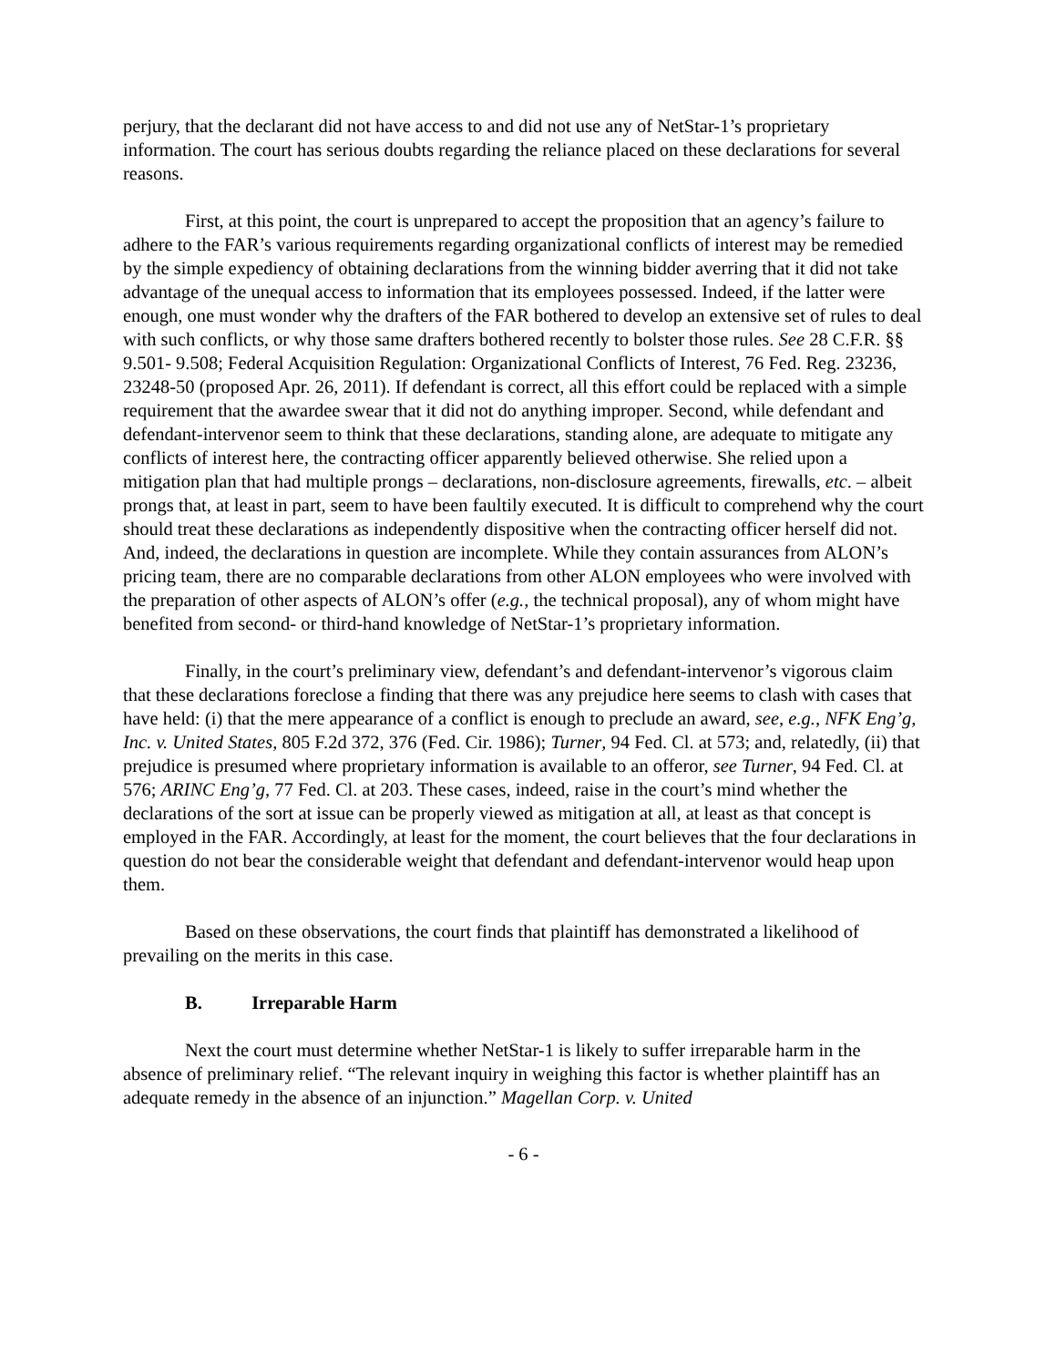perjury, that the declarant did not have access to and did not use any of NetStar-1’s proprietary information. The court has serious doubts regarding the reliance placed on these declarations for several reasons.
First, at this point, the court is unprepared to accept the proposition that an agency’s failure to adhere to the FAR’s various requirements regarding organizational conflicts of interest may be remedied by the simple expediency of obtaining declarations from the winning bidder averring that it did not take advantage of the unequal access to information that its employees possessed. Indeed, if the latter were enough, one must wonder why the drafters of the FAR bothered to develop an extensive set of rules to deal with such conflicts, or why those same drafters bothered recently to bolster those rules. See 28 C.F.R. §§ 9.501- 9.508; Federal Acquisition Regulation: Organizational Conflicts of Interest, 76 Fed. Reg. 23236, 23248-50 (proposed Apr. 26, 2011). If defendant is correct, all this effort could be replaced with a simple requirement that the awardee swear that it did not do anything improper. Second, while defendant and defendant-intervenor seem to think that these declarations, standing alone, are adequate to mitigate any conflicts of interest here, the contracting officer apparently believed otherwise. She relied upon a mitigation plan that had multiple prongs – declarations, non-disclosure agreements, firewalls, etc. – albeit prongs that, at least in part, seem to have been faultily executed. It is difficult to comprehend why the court should treat these declarations as independently dispositive when the contracting officer herself did not. And, indeed, the declarations in question are incomplete. While they contain assurances from ALON’s pricing team, there are no comparable declarations from other ALON employees who were involved with the preparation of other aspects of ALON’s offer (e.g., the technical proposal), any of whom might have benefited from second- or third-hand knowledge of NetStar-1’s proprietary information.
Finally, in the court’s preliminary view, defendant’s and defendant-intervenor’s vigorous claim that these declarations foreclose a finding that there was any prejudice here seems to clash with cases that have held: (i) that the mere appearance of a conflict is enough to preclude an award, see, e.g., NFK Eng’g, Inc. v. United States, 805 F.2d 372, 376 (Fed. Cir. 1986); Turner, 94 Fed. Cl. at 573; and, relatedly, (ii) that prejudice is presumed where proprietary information is available to an offeror, see Turner, 94 Fed. Cl. at 576; ARINC Eng’g, 77 Fed. Cl. at 203. These cases, indeed, raise in the court’s mind whether the declarations of the sort at issue can be properly viewed as mitigation at all, at least as that concept is employed in the FAR. Accordingly, at least for the moment, the court believes that the four declarations in question do not bear the considerable weight that defendant and defendant-intervenor would heap upon them.
Based on these observations, the court finds that plaintiff has demonstrated a likelihood of prevailing on the merits in this case.
B. Irreparable Harm
Next the court must determine whether NetStar-1 is likely to suffer irreparable harm in the absence of preliminary relief. “The relevant inquiry in weighing this factor is whether plaintiff has an adequate remedy in the absence of an injunction.” Magellan Corp. v. United
- 6 -